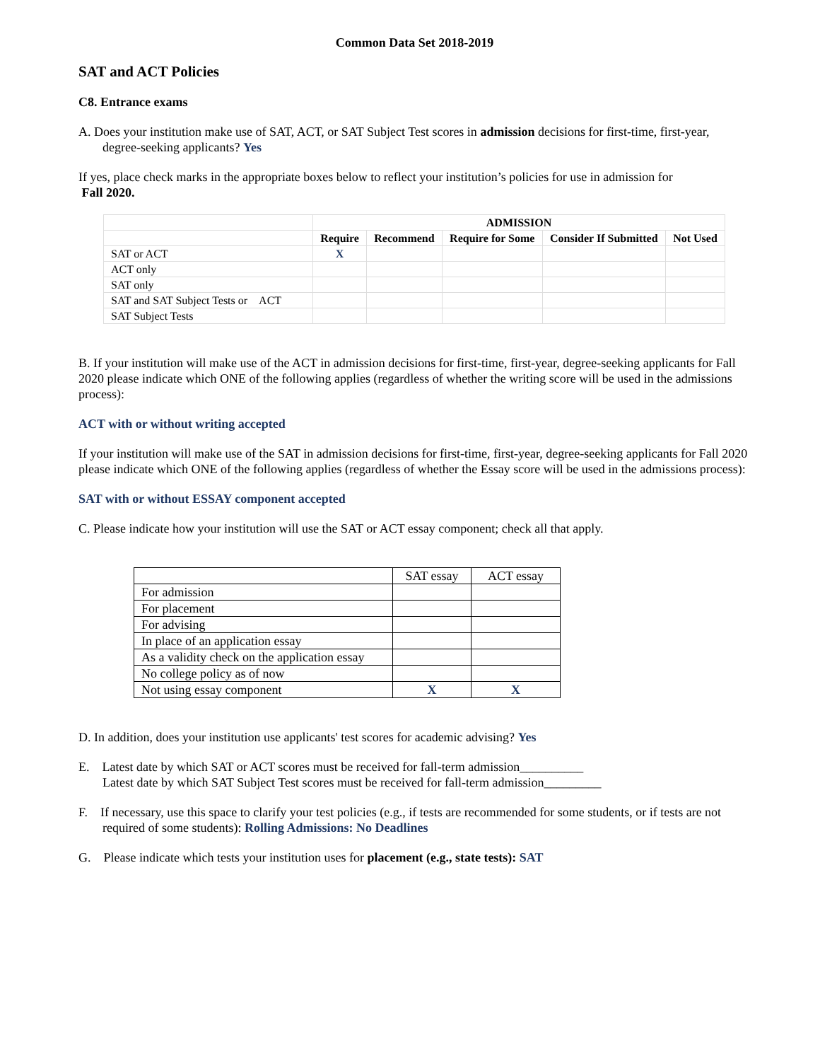Common Data Set 2018-2019
SAT and ACT Policies
C8. Entrance exams
A. Does your institution make use of SAT, ACT, or SAT Subject Test scores in admission decisions for first-time, first-year, degree-seeking applicants? Yes
If yes, place check marks in the appropriate boxes below to reflect your institution’s policies for use in admission for
Fall 2020.
| | ADMISSION | | | | |
| | Require | Recommend | Require for Some | Consider If Submitted | Not Used |
| SAT or ACT | X | | | | |
| ACT only | | | | | |
| SAT only | | | | | |
| SAT and SAT Subject Tests or ACT | | | | | |
| SAT Subject Tests | | | | | |
B. If your institution will make use of the ACT in admission decisions for first-time, first-year, degree-seeking applicants for Fall 2020 please indicate which ONE of the following applies (regardless of whether the writing score will be used in the admissions process):
ACT with or without writing accepted
If your institution will make use of the SAT in admission decisions for first-time, first-year, degree-seeking applicants for Fall 2020 please indicate which ONE of the following applies (regardless of whether the Essay score will be used in the admissions process):
SAT with or without ESSAY component accepted
C. Please indicate how your institution will use the SAT or ACT essay component; check all that apply.
| | SAT essay | ACT essay |
| For admission | | |
| For placement | | |
| For advising | | |
| In place of an application essay | | |
| As a validity check on the application essay | | |
| No college policy as of now | | |
| Not using essay component | X | X |
D. In addition, does your institution use applicants' test scores for academic advising? Yes
E. Latest date by which SAT or ACT scores must be received for fall-term admission__________
Latest date by which SAT Subject Test scores must be received for fall-term admission_________
F. If necessary, use this space to clarify your test policies (e.g., if tests are recommended for some students, or if tests are not required of some students): Rolling Admissions: No Deadlines
G. Please indicate which tests your institution uses for placement (e.g., state tests): SAT